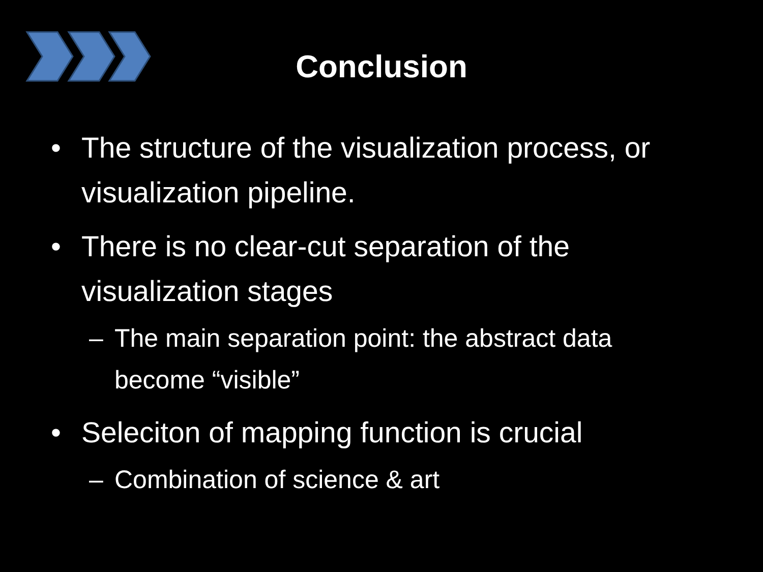Conclusion
• The structure of the visualization process, or visualization pipeline.
• There is no clear-cut separation of the visualization stages
– The main separation point: the abstract data become “visible”
• Seleciton of mapping function is crucial
– Combination of science & art